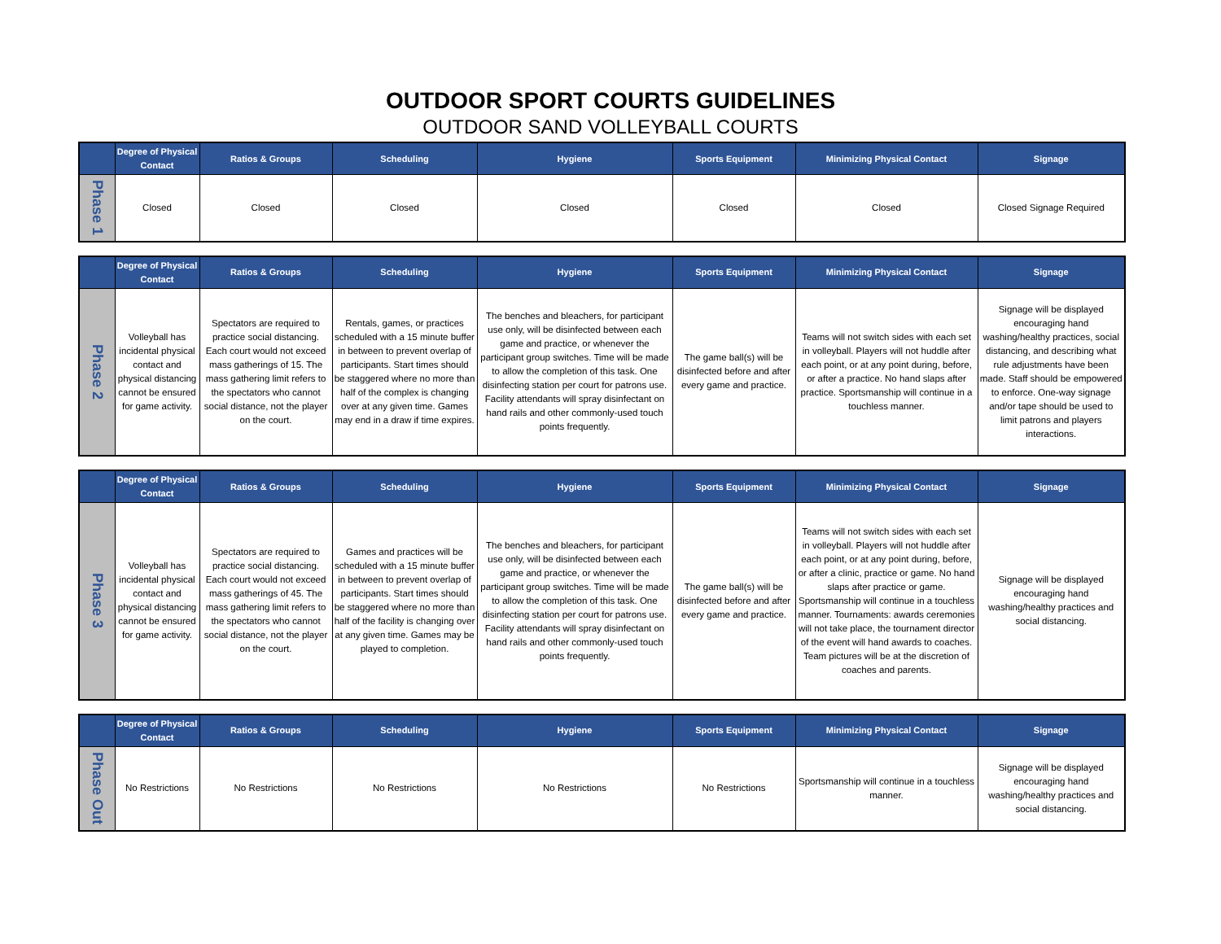OUTDOOR SPORT COURTS GUIDELINES
OUTDOOR SAND VOLLEYBALL COURTS
| | Degree of Physical Contact | Ratios & Groups | Scheduling | Hygiene | Sports Equipment | Minimizing Physical Contact | Signage |
| --- | --- | --- | --- | --- | --- | --- | --- |
| Phase 1 | Closed | Closed | Closed | Closed | Closed | Closed | Closed Signage Required |
| | Degree of Physical Contact | Ratios & Groups | Scheduling | Hygiene | Sports Equipment | Minimizing Physical Contact | Signage |
| --- | --- | --- | --- | --- | --- | --- | --- |
| Phase 2 | Volleyball has incidental physical contact and physical distancing cannot be ensured for game activity. | Spectators are required to practice social distancing. Each court would not exceed mass gatherings of 15. The mass gathering limit refers to the spectators who cannot social distance, not the player on the court. | Rentals, games, or practices scheduled with a 15 minute buffer in between to prevent overlap of participants. Start times should be staggered where no more than half of the complex is changing over at any given time. Games may end in a draw if time expires. | The benches and bleachers, for participant use only, will be disinfected between each game and practice, or whenever the participant group switches. Time will be made to allow the completion of this task. One disinfecting station per court for patrons use. Facility attendants will spray disinfectant on hand rails and other commonly-used touch points frequently. | The game ball(s) will be disinfected before and after every game and practice. | Teams will not switch sides with each set in volleyball. Players will not huddle after each point, or at any point during, before, or after a practice. No hand slaps after practice. Sportsmanship will continue in a touchless manner. | Signage will be displayed encouraging hand washing/healthy practices, social distancing, and describing what rule adjustments have been made. Staff should be empowered to enforce. One-way signage and/or tape should be used to limit patrons and players interactions. |
| | Degree of Physical Contact | Ratios & Groups | Scheduling | Hygiene | Sports Equipment | Minimizing Physical Contact | Signage |
| --- | --- | --- | --- | --- | --- | --- | --- |
| Phase 3 | Volleyball has incidental physical contact and physical distancing cannot be ensured for game activity. | Spectators are required to practice social distancing. Each court would not exceed mass gatherings of 45. The mass gathering limit refers to the spectators who cannot social distance, not the player on the court. | Games and practices will be scheduled with a 15 minute buffer in between to prevent overlap of participants. Start times should be staggered where no more than half of the facility is changing over at any given time. Games may be played to completion. | The benches and bleachers, for participant use only, will be disinfected between each game and practice, or whenever the participant group switches. Time will be made to allow the completion of this task. One disinfecting station per court for patrons use. Facility attendants will spray disinfectant on hand rails and other commonly-used touch points frequently. | The game ball(s) will be disinfected before and after every game and practice. | Teams will not switch sides with each set in volleyball. Players will not huddle after each point, or at any point during, before, or after a clinic, practice or game. No hand slaps after practice or game. Sportsmanship will continue in a touchless manner. Tournaments: awards ceremonies will not take place, the tournament director of the event will hand awards to coaches. Team pictures will be at the discretion of coaches and parents. | Signage will be displayed encouraging hand washing/healthy practices and social distancing. |
| | Degree of Physical Contact | Ratios & Groups | Scheduling | Hygiene | Sports Equipment | Minimizing Physical Contact | Signage |
| --- | --- | --- | --- | --- | --- | --- | --- |
| Phase Out | No Restrictions | No Restrictions | No Restrictions | No Restrictions | No Restrictions | Sportsmanship will continue in a touchless manner. | Signage will be displayed encouraging hand washing/healthy practices and social distancing. |